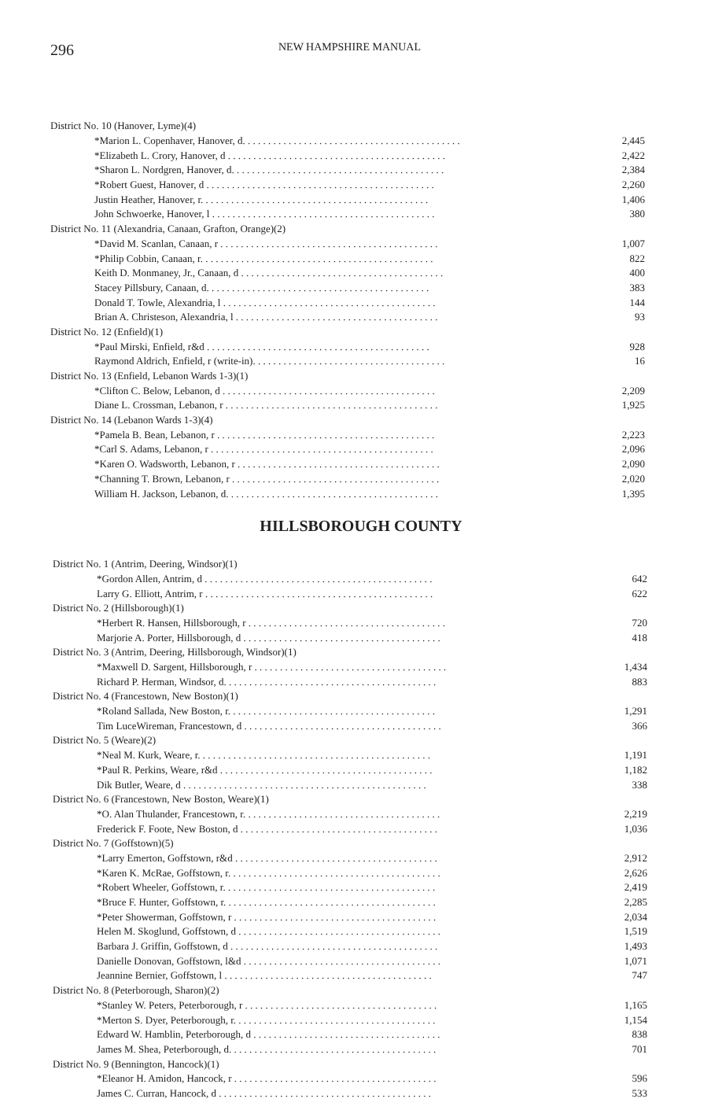296 NEW HAMPSHIRE MANUAL
| District No. 10 (Hanover, Lyme)(4) | |
| *Marion L. Copenhaver, Hanover, d. . . . . . . . . . . . . . . . . . . . . . . . . . . . . . . . . . . . . . . . . . . | 2,445 |
| *Elizabeth L. Crory, Hanover, d . . . . . . . . . . . . . . . . . . . . . . . . . . . . . . . . . . . . . . . . . . . | 2,422 |
| *Sharon L. Nordgren, Hanover, d. . . . . . . . . . . . . . . . . . . . . . . . . . . . . . . . . . . . . . . . . . | 2,384 |
| *Robert Guest, Hanover, d . . . . . . . . . . . . . . . . . . . . . . . . . . . . . . . . . . . . . . . . . . . . . | 2,260 |
| Justin Heather, Hanover, r. . . . . . . . . . . . . . . . . . . . . . . . . . . . . . . . . . . . . . . . . . . . . | 1,406 |
| John Schwoerke, Hanover, l . . . . . . . . . . . . . . . . . . . . . . . . . . . . . . . . . . . . . . . . . . . . | 380 |
| District No. 11 (Alexandria, Canaan, Grafton, Orange)(2) | |
| *David M. Scanlan, Canaan, r . . . . . . . . . . . . . . . . . . . . . . . . . . . . . . . . . . . . . . . . . . . | 1,007 |
| *Philip Cobbin, Canaan, r. . . . . . . . . . . . . . . . . . . . . . . . . . . . . . . . . . . . . . . . . . . . . . | 822 |
| Keith D. Monmaney, Jr., Canaan, d . . . . . . . . . . . . . . . . . . . . . . . . . . . . . . . . . . . . . . . . | 400 |
| Stacey Pillsbury, Canaan, d. . . . . . . . . . . . . . . . . . . . . . . . . . . . . . . . . . . . . . . . . . . . | 383 |
| Donald T. Towle, Alexandria, l . . . . . . . . . . . . . . . . . . . . . . . . . . . . . . . . . . . . . . . . . . | 144 |
| Brian A. Christeson, Alexandria, l . . . . . . . . . . . . . . . . . . . . . . . . . . . . . . . . . . . . . . . . | 93 |
| District No. 12 (Enfield)(1) | |
| *Paul Mirski, Enfield, r&d . . . . . . . . . . . . . . . . . . . . . . . . . . . . . . . . . . . . . . . . . . . . | 928 |
| Raymond Aldrich, Enfield, r (write-in). . . . . . . . . . . . . . . . . . . . . . . . . . . . . . . . . . . . . . | 16 |
| District No. 13 (Enfield, Lebanon Wards 1-3)(1) | |
| *Clifton C. Below, Lebanon, d . . . . . . . . . . . . . . . . . . . . . . . . . . . . . . . . . . . . . . . . . . | 2,209 |
| Diane L. Crossman, Lebanon, r . . . . . . . . . . . . . . . . . . . . . . . . . . . . . . . . . . . . . . . . . . | 1,925 |
| District No. 14 (Lebanon Wards 1-3)(4) | |
| *Pamela B. Bean, Lebanon, r . . . . . . . . . . . . . . . . . . . . . . . . . . . . . . . . . . . . . . . . . . . | 2,223 |
| *Carl S. Adams, Lebanon, r . . . . . . . . . . . . . . . . . . . . . . . . . . . . . . . . . . . . . . . . . . . . | 2,096 |
| *Karen O. Wadsworth, Lebanon, r . . . . . . . . . . . . . . . . . . . . . . . . . . . . . . . . . . . . . . . . | 2,090 |
| *Channing T. Brown, Lebanon, r . . . . . . . . . . . . . . . . . . . . . . . . . . . . . . . . . . . . . . . . . | 2,020 |
| William H. Jackson, Lebanon, d. . . . . . . . . . . . . . . . . . . . . . . . . . . . . . . . . . . . . . . . . . | 1,395 |
HILLSBOROUGH COUNTY
| District No. 1 (Antrim, Deering, Windsor)(1) | |
| *Gordon Allen, Antrim, d . . . . . . . . . . . . . . . . . . . . . . . . . . . . . . . . . . . . . . . . . . . . . | 642 |
| Larry G. Elliott, Antrim, r . . . . . . . . . . . . . . . . . . . . . . . . . . . . . . . . . . . . . . . . . . . . . | 622 |
| District No. 2 (Hillsborough)(1) | |
| *Herbert R. Hansen, Hillsborough, r . . . . . . . . . . . . . . . . . . . . . . . . . . . . . . . . . . . . . . . | 720 |
| Marjorie A. Porter, Hillsborough, d . . . . . . . . . . . . . . . . . . . . . . . . . . . . . . . . . . . . . . . | 418 |
| District No. 3 (Antrim, Deering, Hillsborough, Windsor)(1) | |
| *Maxwell D. Sargent, Hillsborough, r . . . . . . . . . . . . . . . . . . . . . . . . . . . . . . . . . . . . . . | 1,434 |
| Richard P. Herman, Windsor, d. . . . . . . . . . . . . . . . . . . . . . . . . . . . . . . . . . . . . . . . . . | 883 |
| District No. 4 (Francestown, New Boston)(1) | |
| *Roland Sallada, New Boston, r. . . . . . . . . . . . . . . . . . . . . . . . . . . . . . . . . . . . . . . . . | 1,291 |
| Tim LuceWireman, Francestown, d . . . . . . . . . . . . . . . . . . . . . . . . . . . . . . . . . . . . . . . | 366 |
| District No. 5 (Weare)(2) | |
| *Neal M. Kurk, Weare, r. . . . . . . . . . . . . . . . . . . . . . . . . . . . . . . . . . . . . . . . . . . . . . | 1,191 |
| *Paul R. Perkins, Weare, r&d . . . . . . . . . . . . . . . . . . . . . . . . . . . . . . . . . . . . . . . . . . | 1,182 |
| Dik Butler, Weare, d . . . . . . . . . . . . . . . . . . . . . . . . . . . . . . . . . . . . . . . . . . . . . . . . | 338 |
| District No. 6 (Francestown, New Boston, Weare)(1) | |
| *O. Alan Thulander, Francestown, r. . . . . . . . . . . . . . . . . . . . . . . . . . . . . . . . . . . . . . . | 2,219 |
| Frederick F. Foote, New Boston, d . . . . . . . . . . . . . . . . . . . . . . . . . . . . . . . . . . . . . . . | 1,036 |
| District No. 7 (Goffstown)(5) | |
| *Larry Emerton, Goffstown, r&d . . . . . . . . . . . . . . . . . . . . . . . . . . . . . . . . . . . . . . . . | 2,912 |
| *Karen K. McRae, Goffstown, r. . . . . . . . . . . . . . . . . . . . . . . . . . . . . . . . . . . . . . . . . . | 2,626 |
| *Robert Wheeler, Goffstown, r. . . . . . . . . . . . . . . . . . . . . . . . . . . . . . . . . . . . . . . . . . | 2,419 |
| *Bruce F. Hunter, Goffstown, r. . . . . . . . . . . . . . . . . . . . . . . . . . . . . . . . . . . . . . . . . . | 2,285 |
| *Peter Showerman, Goffstown, r . . . . . . . . . . . . . . . . . . . . . . . . . . . . . . . . . . . . . . . . | 2,034 |
| Helen M. Skoglund, Goffstown, d . . . . . . . . . . . . . . . . . . . . . . . . . . . . . . . . . . . . . . . . | 1,519 |
| Barbara J. Griffin, Goffstown, d . . . . . . . . . . . . . . . . . . . . . . . . . . . . . . . . . . . . . . . . . | 1,493 |
| Danielle Donovan, Goffstown, l&d . . . . . . . . . . . . . . . . . . . . . . . . . . . . . . . . . . . . . . . | 1,071 |
| Jeannine Bernier, Goffstown, l . . . . . . . . . . . . . . . . . . . . . . . . . . . . . . . . . . . . . . . . . | 747 |
| District No. 8 (Peterborough, Sharon)(2) | |
| *Stanley W. Peters, Peterborough, r . . . . . . . . . . . . . . . . . . . . . . . . . . . . . . . . . . . . . . | 1,165 |
| *Merton S. Dyer, Peterborough, r. . . . . . . . . . . . . . . . . . . . . . . . . . . . . . . . . . . . . . . . | 1,154 |
| Edward W. Hamblin, Peterborough, d . . . . . . . . . . . . . . . . . . . . . . . . . . . . . . . . . . . . . | 838 |
| James M. Shea, Peterborough, d. . . . . . . . . . . . . . . . . . . . . . . . . . . . . . . . . . . . . . . . . | 701 |
| District No. 9 (Bennington, Hancock)(1) | |
| *Eleanor H. Amidon, Hancock, r . . . . . . . . . . . . . . . . . . . . . . . . . . . . . . . . . . . . . . . . | 596 |
| James C. Curran, Hancock, d . . . . . . . . . . . . . . . . . . . . . . . . . . . . . . . . . . . . . . . . . . | 533 |